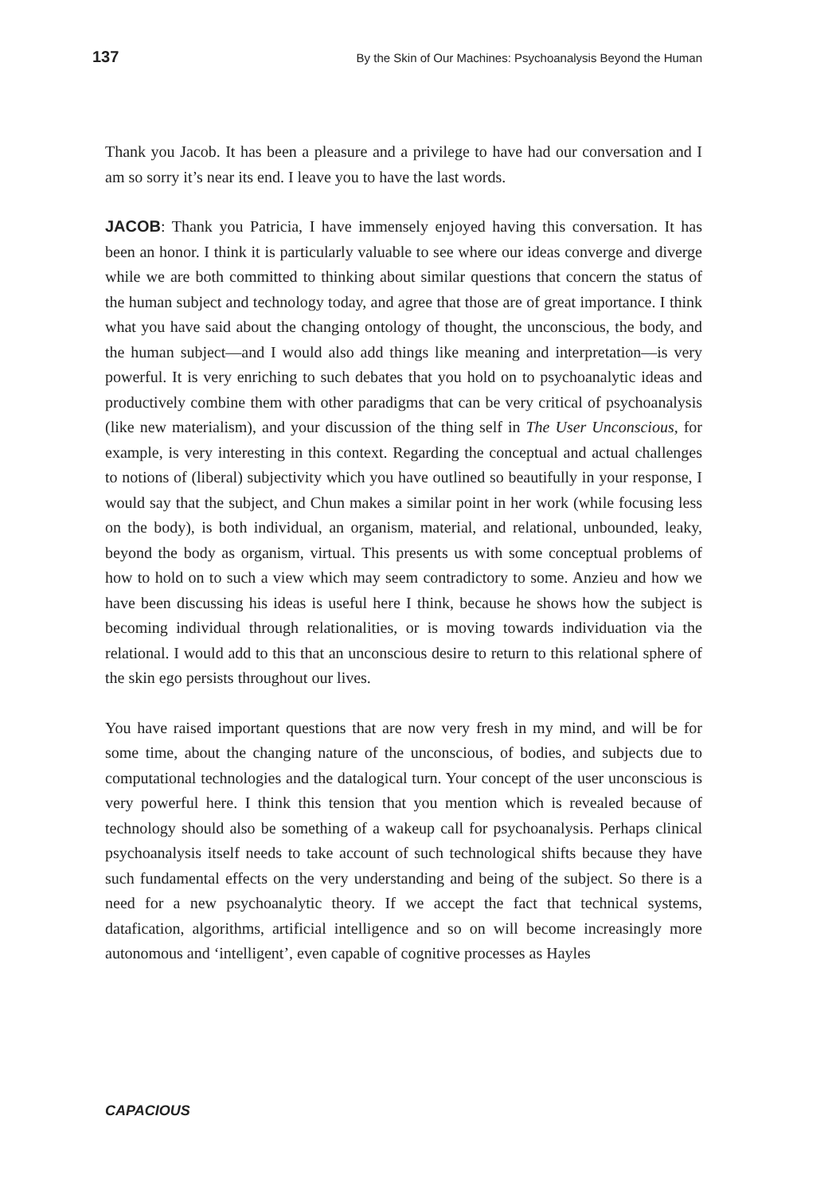137 By the Skin of Our Machines: Psychoanalysis Beyond the Human
Thank you Jacob. It has been a pleasure and a privilege to have had our conversation and I am so sorry it’s near its end. I leave you to have the last words.
JACOB: Thank you Patricia, I have immensely enjoyed having this conversation. It has been an honor. I think it is particularly valuable to see where our ideas converge and diverge while we are both committed to thinking about similar questions that concern the status of the human subject and technology today, and agree that those are of great importance. I think what you have said about the changing ontology of thought, the unconscious, the body, and the human subject—and I would also add things like meaning and interpretation—is very powerful. It is very enriching to such debates that you hold on to psychoanalytic ideas and productively combine them with other paradigms that can be very critical of psychoanalysis (like new materialism), and your discussion of the thing self in The User Unconscious, for example, is very interesting in this context. Regarding the conceptual and actual challenges to notions of (liberal) subjectivity which you have outlined so beautifully in your response, I would say that the subject, and Chun makes a similar point in her work (while focusing less on the body), is both individual, an organism, material, and relational, unbounded, leaky, beyond the body as organism, virtual. This presents us with some conceptual problems of how to hold on to such a view which may seem contradictory to some. Anzieu and how we have been discussing his ideas is useful here I think, because he shows how the subject is becoming individual through relationalities, or is moving towards individuation via the relational. I would add to this that an unconscious desire to return to this relational sphere of the skin ego persists throughout our lives.
You have raised important questions that are now very fresh in my mind, and will be for some time, about the changing nature of the unconscious, of bodies, and subjects due to computational technologies and the datalogical turn. Your concept of the user unconscious is very powerful here. I think this tension that you mention which is revealed because of technology should also be something of a wakeup call for psychoanalysis. Perhaps clinical psychoanalysis itself needs to take account of such technological shifts because they have such fundamental effects on the very understanding and being of the subject. So there is a need for a new psychoanalytic theory. If we accept the fact that technical systems, datafication, algorithms, artificial intelligence and so on will become increasingly more autonomous and ‘intelligent’, even capable of cognitive processes as Hayles
CAPACIOUS